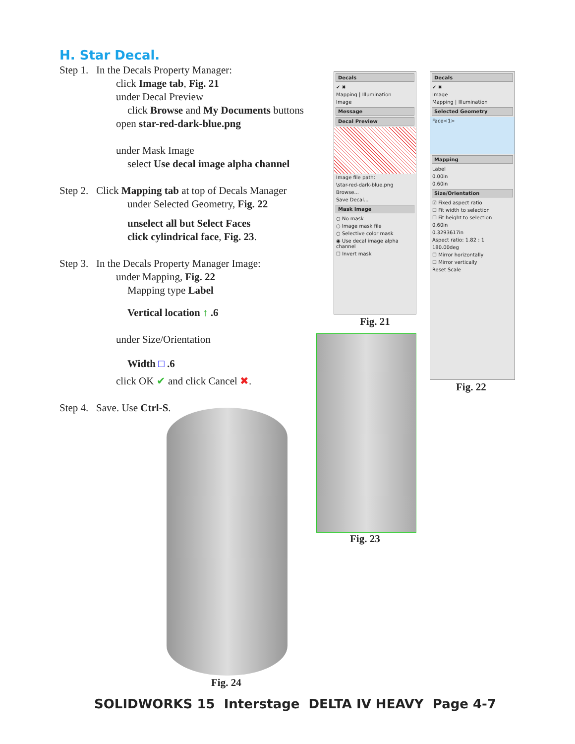H. Star Decal.
Step 1. In the Decals Property Manager:
click Image tab, Fig. 21
under Decal Preview
click Browse and My Documents buttons
open star-red-dark-blue.png
under Mask Image
select Use decal image alpha channel
Step 2. Click Mapping tab at top of Decals Manager
under Selected Geometry, Fig. 22
unselect all but Select Faces
click cylindrical face, Fig. 23.
Step 3. In the Decals Property Manager Image:
under Mapping, Fig. 22
Mapping type Label
Vertical location ↑ .6
under Size/Orientation
Width □ .6
click OK ✔ and click Cancel ✖.
Step 4. Save. Use Ctrl-S.
Decals
✔ ✖
Mapping | Illumination
Image
Message
Decal Preview
Image file path:
\star-red-dark-blue.png
Browse...
Save Decal...
Mask Image
○ No mask
○ Image mask file
○ Selective color mask
◉ Use decal image alpha channel
☐ Invert mask
Fig. 21
Decals
✔ ✖
Image
Mapping | Illumination
Selected Geometry
Face<1>
Mapping
Label
0.00in
0.60in
Size/Orientation
☑ Fixed aspect ratio
☐ Fit width to selection
☐ Fit height to selection
0.60in
0.3293617in
Aspect ratio: 1.82 : 1
180.00deg
☐ Mirror horizontally
☐ Mirror vertically
Reset Scale
Fig. 22
Fig. 23
Fig. 24
SOLIDWORKS 15 Interstage DELTA IV HEAVY Page 4-7